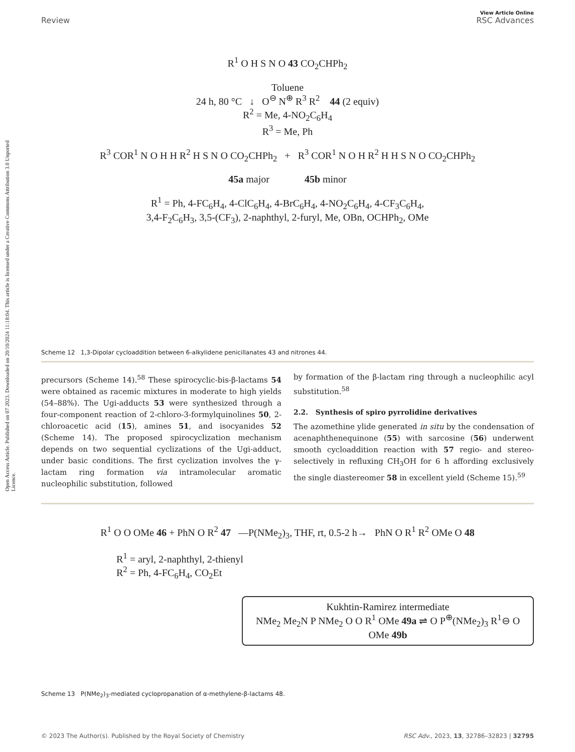Open Access Article. Published on 07 2023. Downloaded on 20/10/2024 11:18:04. This article is licensed under a Creative Commons Attribution 3.0 Unported Licence.
Review View Article Online
RSC Advances
R<sup>1</sup> O H S N O 43 CO<sub>2</sub>CHPh<sub>2</sub>
Toluene
24 h, 80 °C ↓ O<sup>⊖</sup> N<sup>⊕</sup> R<sup>3</sup> R<sup>2</sup> 44 (2 equiv)
R<sup>2</sup> = Me, 4-NO<sub>2</sub>C<sub>6</sub>H<sub>4</sub>
R<sup>3</sup> = Me, Ph
R<sup>3</sup> COR<sup>1</sup> N O H H R<sup>2</sup> H S N O CO<sub>2</sub>CHPh<sub>2</sub> + R<sup>3</sup> COR<sup>1</sup> N O H R<sup>2</sup> H H S N O CO<sub>2</sub>CHPh<sub>2</sub>
45a major 45b minor
R<sup>1</sup> = Ph, 4-FC<sub>6</sub>H<sub>4</sub>, 4-ClC<sub>6</sub>H<sub>4</sub>, 4-BrC<sub>6</sub>H<sub>4</sub>, 4-NO<sub>2</sub>C<sub>6</sub>H<sub>4</sub>, 4-CF<sub>3</sub>C<sub>6</sub>H<sub>4</sub>,
3,4-F<sub>2</sub>C<sub>6</sub>H<sub>3</sub>, 3,5-(CF<sub>3</sub>), 2-naphthyl, 2-furyl, Me, OBn, OCHPh<sub>2</sub>, OMe
Scheme 12 1,3-Dipolar cycloaddition between 6-alkylidene penicillanates 43 and nitrones 44.
precursors (Scheme 14).<sup>58</sup> These spirocyclic-bis-β-lactams 54 were obtained as racemic mixtures in moderate to high yields (54–88%). The Ugi-adducts 53 were synthesized through a four-component reaction of 2-chloro-3-formylquinolines 50, 2-chloroacetic acid (15), amines 51, and isocyanides 52 (Scheme 14). The proposed spirocyclization mechanism depends on two sequential cyclizations of the Ugi-adduct, under basic conditions. The first cyclization involves the γ-lactam ring formation via intramolecular aromatic nucleophilic substitution, followed
by formation of the β-lactam ring through a nucleophilic acyl substitution.<sup>58</sup>
2.2. Synthesis of spiro pyrrolidine derivatives
The azomethine ylide generated in situ by the condensation of acenaphthenequinone (55) with sarcosine (56) underwent smooth cycloaddition reaction with 57 regio- and stereo-selectively in refluxing CH<sub>3</sub>OH for 6 h affording exclusively the single diastereomer 58 in excellent yield (Scheme 15).<sup>59</sup>
R<sup>1</sup> O O OMe 46 + PhN O R<sup>2</sup> 47 —P(NMe<sub>2</sub>)<sub>3</sub>, THF, rt, 0.5-2 h→ PhN O R<sup>1</sup> R<sup>2</sup> OMe O 48
R<sup>1</sup> = aryl, 2-naphthyl, 2-thienyl
R<sup>2</sup> = Ph, 4-FC<sub>6</sub>H<sub>4</sub>, CO<sub>2</sub>Et
Kukhtin-Ramirez intermediate
NMe<sub>2</sub> Me<sub>2</sub>N P NMe<sub>2</sub> O O R<sup>1</sup> OMe 49a ⇌ O P<sup>⊕</sup>(NMe<sub>2</sub>)<sub>3</sub> R<sup>1</sup>⊖ O OMe 49b
Scheme 13 P(NMe<sub>2</sub>)<sub>3</sub>-mediated cyclopropanation of α-methylene-β-lactams 48.
© 2023 The Author(s). Published by the Royal Society of Chemistry RSC Adv., 2023, 13, 32786–32823 | 32795